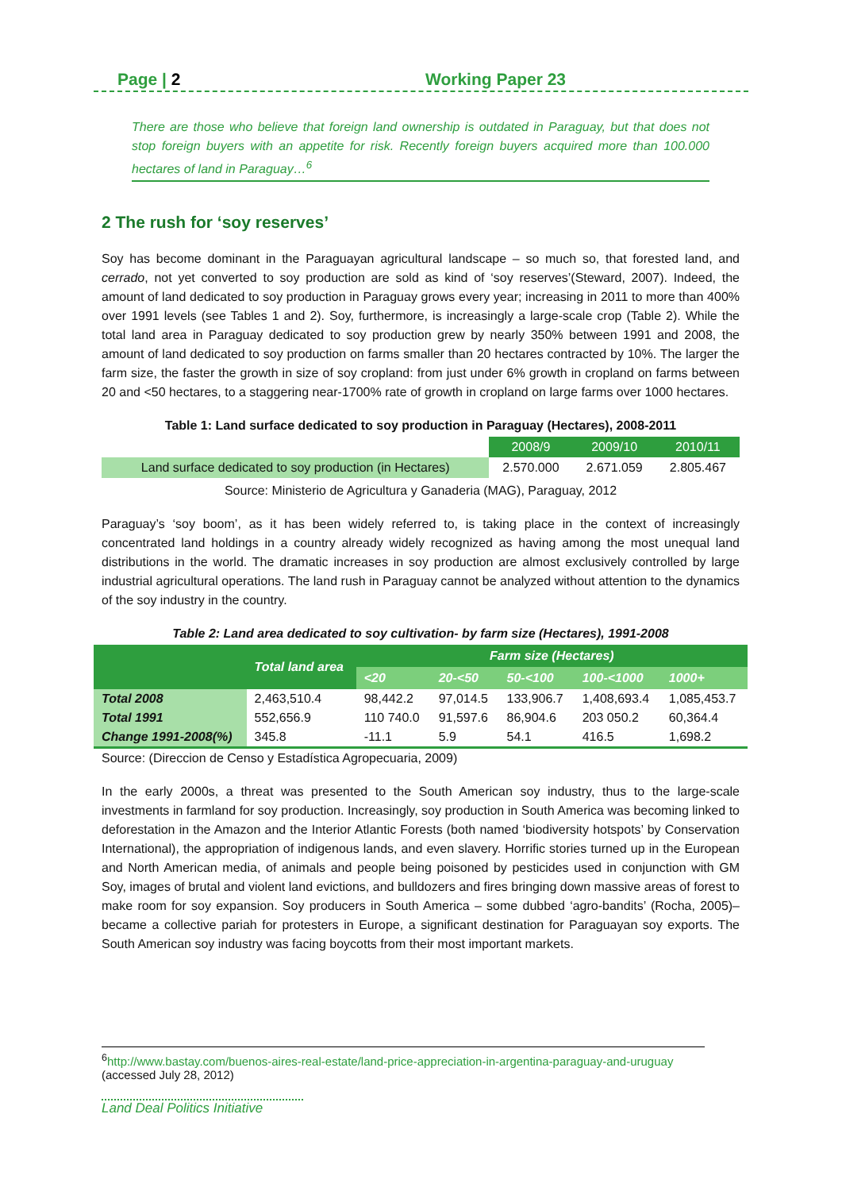Page | 2 Working Paper 23
There are those who believe that foreign land ownership is outdated in Paraguay, but that does not stop foreign buyers with an appetite for risk. Recently foreign buyers acquired more than 100.000 hectares of land in Paraguay…<sup>6</sup>
2 The rush for ‘soy reserves’
Soy has become dominant in the Paraguayan agricultural landscape – so much so, that forested land, and cerrado, not yet converted to soy production are sold as kind of ‘soy reserves’(Steward, 2007). Indeed, the amount of land dedicated to soy production in Paraguay grows every year; increasing in 2011 to more than 400% over 1991 levels (see Tables 1 and 2). Soy, furthermore, is increasingly a large-scale crop (Table 2). While the total land area in Paraguay dedicated to soy production grew by nearly 350% between 1991 and 2008, the amount of land dedicated to soy production on farms smaller than 20 hectares contracted by 10%. The larger the farm size, the faster the growth in size of soy cropland: from just under 6% growth in cropland on farms between 20 and <50 hectares, to a staggering near-1700% rate of growth in cropland on large farms over 1000 hectares.
Table 1: Land surface dedicated to soy production in Paraguay (Hectares), 2008-2011
| | 2008/9 | 2009/10 | 2010/11 |
| --- | --- | --- | --- |
| Land surface dedicated to soy production (in Hectares) | 2.570.000 | 2.671.059 | 2.805.467 |
Source: Ministerio de Agricultura y Ganaderia (MAG), Paraguay, 2012
Paraguay’s ‘soy boom’, as it has been widely referred to, is taking place in the context of increasingly concentrated land holdings in a country already widely recognized as having among the most unequal land distributions in the world. The dramatic increases in soy production are almost exclusively controlled by large industrial agricultural operations. The land rush in Paraguay cannot be analyzed without attention to the dynamics of the soy industry in the country.
Table 2: Land area dedicated to soy cultivation- by farm size (Hectares), 1991-2008
| | Total land area | Farm size (Hectares) | | | | |
| --- | --- | --- | --- | --- | --- | --- |
| | | <20 | 20-<50 | 50-<100 | 100-<1000 | 1000+ |
| Total 2008 Total 1991 Change 1991-2008(%) | 2,463,510.4 552,656.9 345.8 | 98,442.2 110 740.0 -11.1 | 97,014.5 91,597.6 5.9 | 133,906.7 86,904.6 54.1 | 1,408,693.4 203 050.2 416.5 | 1,085,453.7 60,364.4 1,698.2 |
Source: (Direccion de Censo y Estadística Agropecuaria, 2009)
In the early 2000s, a threat was presented to the South American soy industry, thus to the large-scale investments in farmland for soy production. Increasingly, soy production in South America was becoming linked to deforestation in the Amazon and the Interior Atlantic Forests (both named ‘biodiversity hotspots’ by Conservation International), the appropriation of indigenous lands, and even slavery. Horrific stories turned up in the European and North American media, of animals and people being poisoned by pesticides used in conjunction with GM Soy, images of brutal and violent land evictions, and bulldozers and fires bringing down massive areas of forest to make room for soy expansion. Soy producers in South America – some dubbed ‘agro-bandits’ (Rocha, 2005)– became a collective pariah for protesters in Europe, a significant destination for Paraguayan soy exports. The South American soy industry was facing boycotts from their most important markets.
<sup>6</sup> http://www.bastay.com/buenos-aires-real-estate/land-price-appreciation-in-argentina-paraguay-and-uruguay (accessed July 28, 2012)
Land Deal Politics Initiative